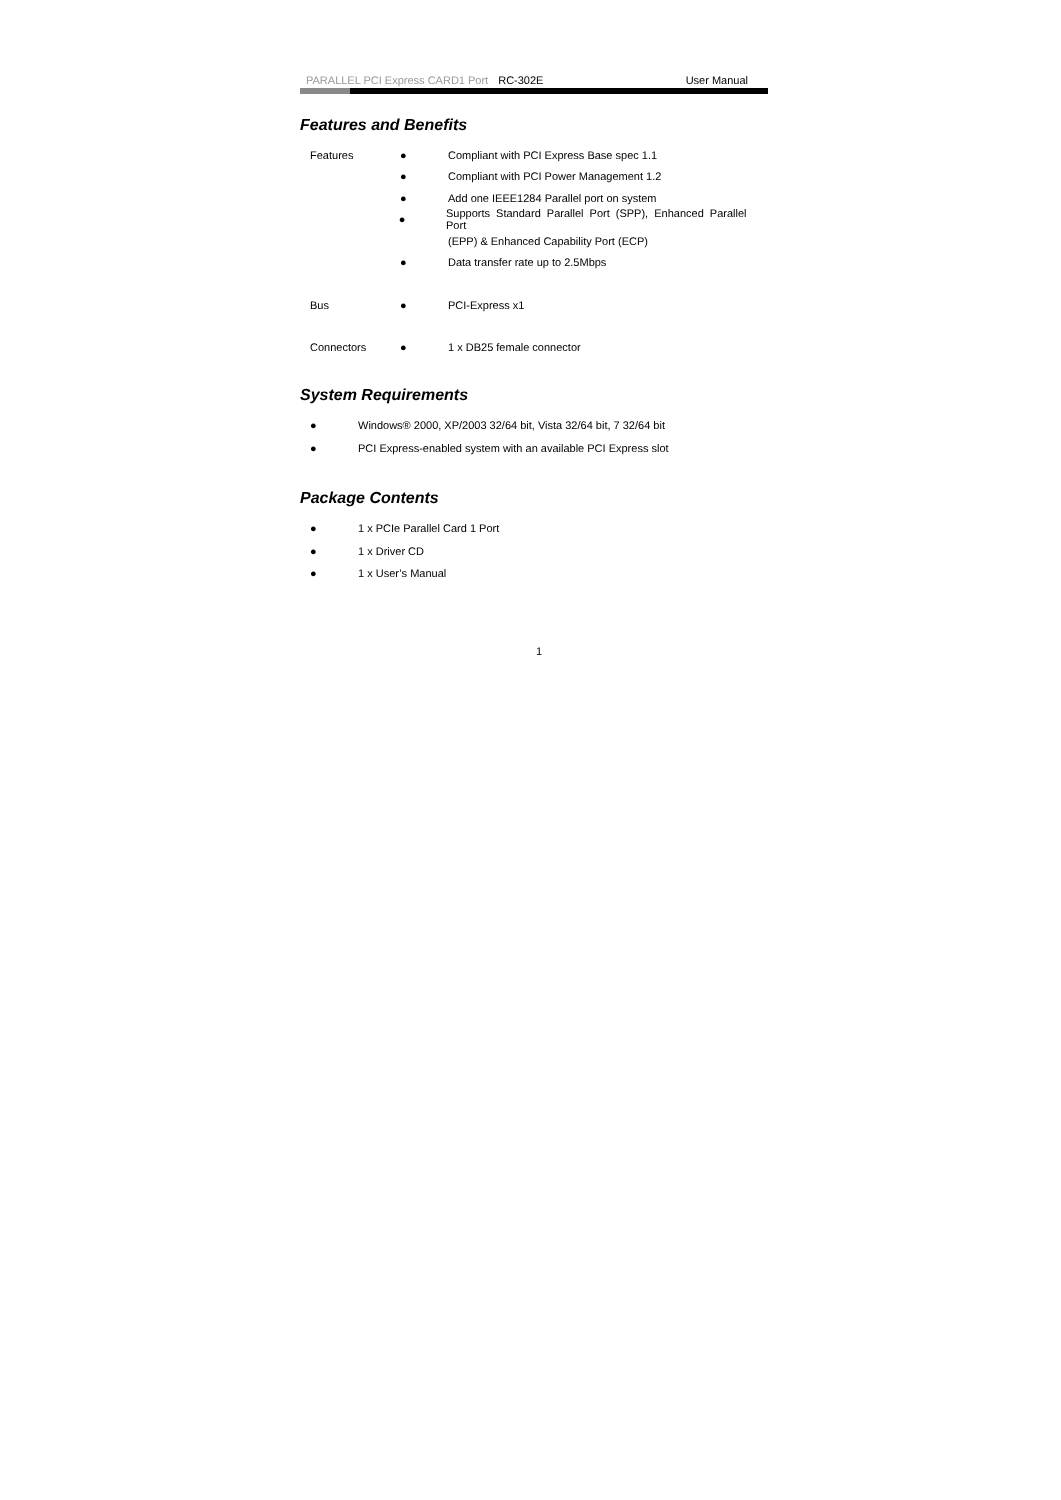PARALLEL PCI Express CARD1 Port RC-302E User Manual
Features and Benefits
Features ● Compliant with PCI Express Base spec 1.1
● Compliant with PCI Power Management 1.2
● Add one IEEE1284 Parallel port on system
● Supports Standard Parallel Port (SPP), Enhanced Parallel Port
(EPP) & Enhanced Capability Port (ECP)
● Data transfer rate up to 2.5Mbps
Bus ● PCI-Express x1
Connectors ● 1 x DB25 female connector
System Requirements
● Windows® 2000, XP/2003 32/64 bit, Vista 32/64 bit, 7 32/64 bit
● PCI Express-enabled system with an available PCI Express slot
Package Contents
● 1 x PCIe Parallel Card 1 Port
● 1 x Driver CD
● 1 x User’s Manual
1